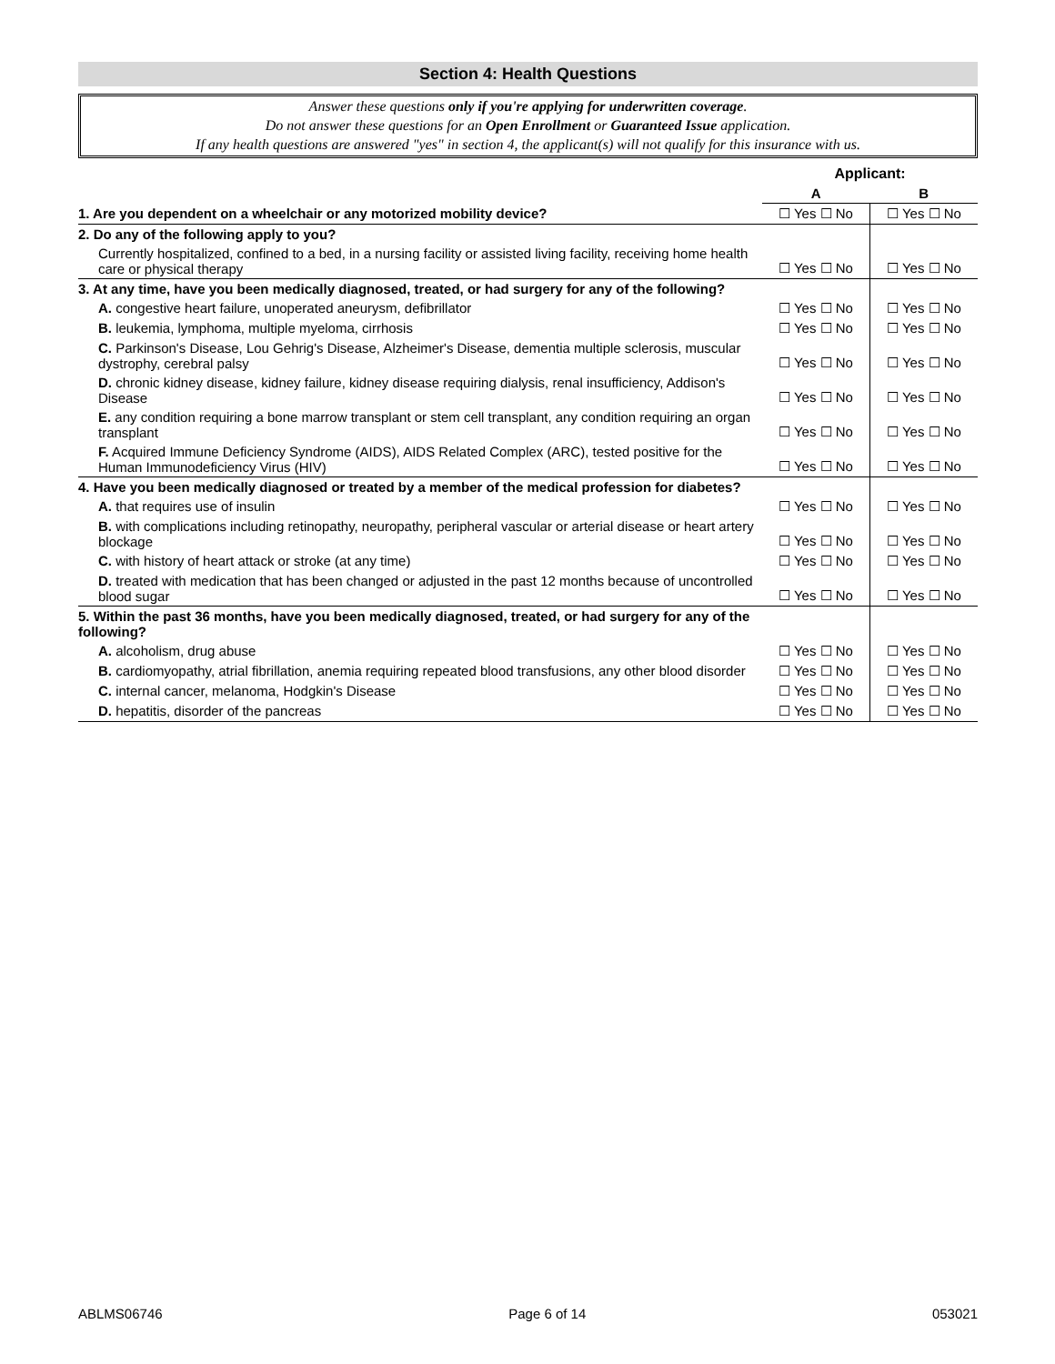Section 4: Health Questions
Answer these questions only if you're applying for underwritten coverage.
Do not answer these questions for an Open Enrollment or Guaranteed Issue application.
If any health questions are answered "yes" in section 4, the applicant(s) will not qualify for this insurance with us.
| | Applicant: | |
| --- | --- | --- |
| | A | B |
| 1. Are you dependent on a wheelchair or any motorized mobility device? | ☐ Yes ☐ No | ☐ Yes ☐ No |
| 2. Do any of the following apply to you? | | |
| Currently hospitalized, confined to a bed, in a nursing facility or assisted living facility, receiving home health care or physical therapy | ☐ Yes ☐ No | ☐ Yes ☐ No |
| 3. At any time, have you been medically diagnosed, treated, or had surgery for any of the following? | | |
| A. congestive heart failure, unoperated aneurysm, defibrillator | ☐ Yes ☐ No | ☐ Yes ☐ No |
| B. leukemia, lymphoma, multiple myeloma, cirrhosis | ☐ Yes ☐ No | ☐ Yes ☐ No |
| C. Parkinson's Disease, Lou Gehrig's Disease, Alzheimer's Disease, dementia multiple sclerosis, muscular dystrophy, cerebral palsy | ☐ Yes ☐ No | ☐ Yes ☐ No |
| D. chronic kidney disease, kidney failure, kidney disease requiring dialysis, renal insufficiency, Addison's Disease | ☐ Yes ☐ No | ☐ Yes ☐ No |
| E. any condition requiring a bone marrow transplant or stem cell transplant, any condition requiring an organ transplant | ☐ Yes ☐ No | ☐ Yes ☐ No |
| F. Acquired Immune Deficiency Syndrome (AIDS), AIDS Related Complex (ARC), tested positive for the Human Immunodeficiency Virus (HIV) | ☐ Yes ☐ No | ☐ Yes ☐ No |
| 4. Have you been medically diagnosed or treated by a member of the medical profession for diabetes? | | |
| A. that requires use of insulin | ☐ Yes ☐ No | ☐ Yes ☐ No |
| B. with complications including retinopathy, neuropathy, peripheral vascular or arterial disease or heart artery blockage | ☐ Yes ☐ No | ☐ Yes ☐ No |
| C. with history of heart attack or stroke (at any time) | ☐ Yes ☐ No | ☐ Yes ☐ No |
| D. treated with medication that has been changed or adjusted in the past 12 months because of uncontrolled blood sugar | ☐ Yes ☐ No | ☐ Yes ☐ No |
| 5. Within the past 36 months, have you been medically diagnosed, treated, or had surgery for any of the following? | | |
| A. alcoholism, drug abuse | ☐ Yes ☐ No | ☐ Yes ☐ No |
| B. cardiomyopathy, atrial fibrillation, anemia requiring repeated blood transfusions, any other blood disorder | ☐ Yes ☐ No | ☐ Yes ☐ No |
| C. internal cancer, melanoma, Hodgkin's Disease | ☐ Yes ☐ No | ☐ Yes ☐ No |
| D. hepatitis, disorder of the pancreas | ☐ Yes ☐ No | ☐ Yes ☐ No |
ABLMS06746 Page 6 of 14 053021